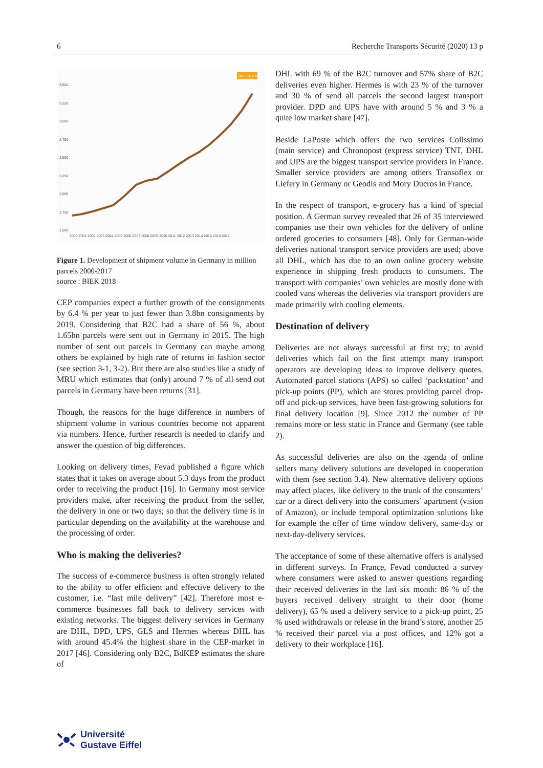6 Recherche Transports Sécurité (2020) 13 p
3,500
3,250
3,000
2,750
2,500
2,250
2,000
1,750
1,500
2000 2001 2002 2003 2004 2005 2006 2007 2008 2009 2010 2011 2012 2013 2014 2015 2016 2017
2017: +6.1 %
Figure 1. Development of shipment volume in Germany in million parcels 2000-2017
source : BIEK 2018
CEP companies expect a further growth of the consignments by 6.4 % per year to just fewer than 3.8bn consignments by 2019. Considering that B2C had a share of 56 %, about 1.65bn parcels were sent out in Germany in 2015. The high number of sent out parcels in Germany can maybe among others be explained by high rate of returns in fashion sector (see section 3-1, 3-2). But there are also studies like a study of MRU which estimates that (only) around 7 % of all send out parcels in Germany have been returns [31].
Though, the reasons for the huge difference in numbers of shipment volume in various countries become not apparent via numbers. Hence, further research is needed to clarify and answer the question of big differences.
Looking on delivery times, Fevad published a figure which states that it takes on average about 5.3 days from the product order to receiving the product [16]. In Germany most service providers make, after receiving the product from the seller, the delivery in one or two days; so that the delivery time is in particular depending on the availability at the warehouse and the processing of order.
Who is making the deliveries?
The success of e-commerce business is often strongly related to the ability to offer efficient and effective delivery to the customer, i.e. “last mile delivery” [42]. Therefore most e-commerce businesses fall back to delivery services with existing networks. The biggest delivery services in Germany are DHL, DPD, UPS, GLS and Hermes whereas DHL has with around 45.4% the highest share in the CEP-market in 2017 [46]. Considering only B2C, BdKEP estimates the share of
DHL with 69 % of the B2C turnover and 57% share of B2C deliveries even higher. Hermes is with 23 % of the turnover and 30 % of send all parcels the second largest transport provider. DPD and UPS have with around 5 % and 3 % a quite low market share [47].
Beside LaPoste which offers the two services Colissimo (main service) and Chronopost (express service) TNT, DHL and UPS are the biggest transport service providers in France. Smaller service providers are among others Transoflex or Liefery in Germany or Geodis and Mory Ducros in France.
In the respect of transport, e-grocery has a kind of special position. A German survey revealed that 26 of 35 interviewed companies use their own vehicles for the delivery of online ordered groceries to consumers [48]. Only for German-wide deliveries national transport service providers are used; above all DHL, which has due to an own online grocery website experience in shipping fresh products to consumers. The transport with companies’ own vehicles are mostly done with cooled vans whereas the deliveries via transport providers are made primarily with cooling elements.
Destination of delivery
Deliveries are not always successful at first try; to avoid deliveries which fail on the first attempt many transport operators are developing ideas to improve delivery quotes. Automated parcel stations (APS) so called ‘packstation’ and pick-up points (PP), which are stores providing parcel drop-off and pick-up services, have been fast-growing solutions for final delivery location [9]. Since 2012 the number of PP remains more or less static in France and Germany (see table 2).
As successful deliveries are also on the agenda of online sellers many delivery solutions are developed in cooperation with them (see section 3.4). New alternative delivery options may affect places, like delivery to the trunk of the consumers’ car or a direct delivery into the consumers’ apartment (vision of Amazon), or include temporal optimization solutions like for example the offer of time window delivery, same-day or next-day-delivery services.
The acceptance of some of these alternative offers is analysed in different surveys. In France, Fevad conducted a survey where consumers were asked to answer questions regarding their received deliveries in the last six month: 86 % of the buyers received delivery straight to their door (home delivery), 65 % used a delivery service to a pick-up point, 25 % used withdrawals or release in the brand’s store, another 25 % received their parcel via a post offices, and 12% got a delivery to their workplace [16].
Université
Gustave Eiffel